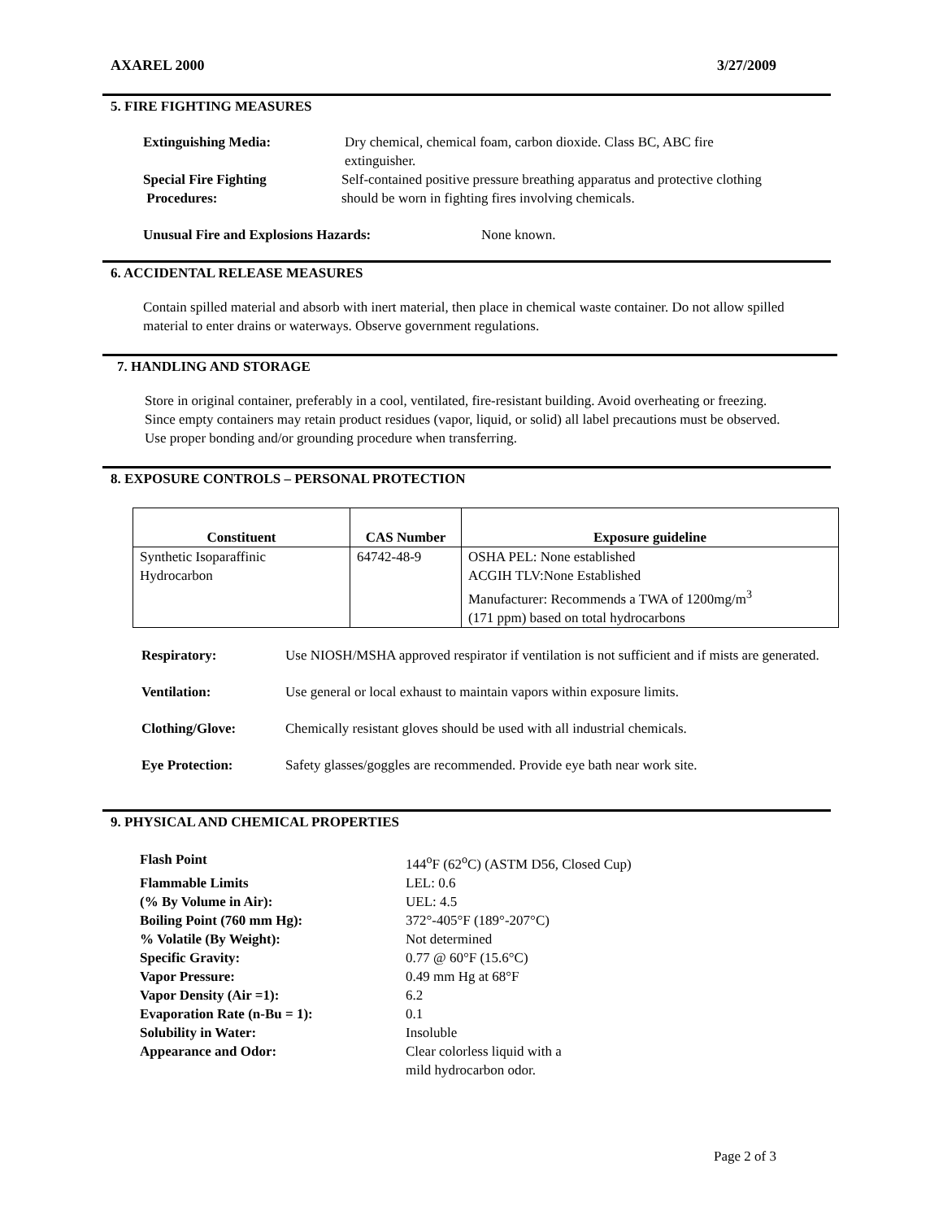AXAREL 2000 3/27/2009
5. FIRE FIGHTING MEASURES
Extinguishing Media: Dry chemical, chemical foam, carbon dioxide. Class BC, ABC fire extinguisher.
Special Fire Fighting
Procedures: Self-contained positive pressure breathing apparatus and protective clothing
should be worn in fighting fires involving chemicals.
Unusual Fire and Explosions Hazards: None known.
6. ACCIDENTAL RELEASE MEASURES
Contain spilled material and absorb with inert material, then place in chemical waste container. Do not allow spilled material to enter drains or waterways. Observe government regulations.
7. HANDLING AND STORAGE
Store in original container, preferably in a cool, ventilated, fire-resistant building. Avoid overheating or freezing. Since empty containers may retain product residues (vapor, liquid, or solid) all label precautions must be observed. Use proper bonding and/or grounding procedure when transferring.
8. EXPOSURE CONTROLS – PERSONAL PROTECTION
| Constituent | CAS Number | Exposure guideline |
| --- | --- | --- |
| Synthetic Isoparaffinic Hydrocarbon | 64742-48-9 | OSHA PEL: None established ACGIH TLV:None Established Manufacturer: Recommends a TWA of 1200mg/m<sup>3</sup> (171 ppm) based on total hydrocarbons |
Respiratory: Use NIOSH/MSHA approved respirator if ventilation is not sufficient and if mists are generated.
Ventilation: Use general or local exhaust to maintain vapors within exposure limits.
Clothing/Glove: Chemically resistant gloves should be used with all industrial chemicals.
Eye Protection: Safety glasses/goggles are recommended. Provide eye bath near work site.
9. PHYSICAL AND CHEMICAL PROPERTIES
Flash Point 144<sup>o</sup>F (62<sup>o</sup>C) (ASTM D56, Closed Cup)
Flammable Limits LEL: 0.6
(% By Volume in Air): UEL: 4.5
Boiling Point (760 mm Hg): 372°-405°F (189°-207°C)
% Volatile (By Weight): Not determined
Specific Gravity: 0.77 @ 60°F (15.6°C)
Vapor Pressure: 0.49 mm Hg at 68°F
Vapor Density (Air =1): 6.2
Evaporation Rate (n-Bu = 1): 0.1
Solubility in Water: Insoluble
Appearance and Odor: Clear colorless liquid with a
mild hydrocarbon odor.
Page 2 of 3